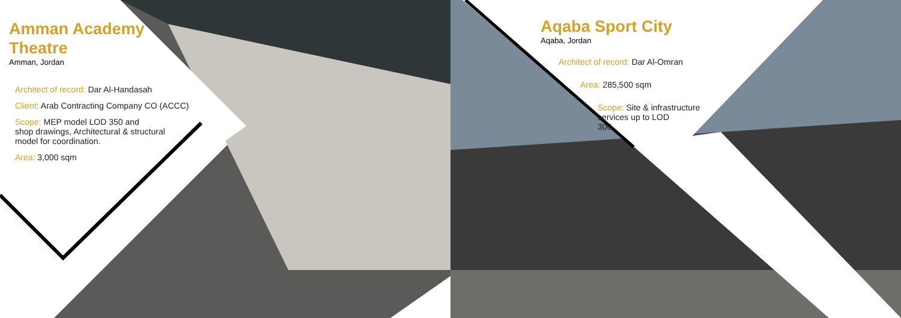Amman Academy
Theatre
Amman, Jordan
Architect of record: Dar Al-Handasah
Client: Arab Contracting Company CO (ACCC)
Scope: MEP model LOD 350 and
shop drawings, Architectural & structural
model for coordination.
Area: 3,000 sqm
Aqaba Sport City
Aqaba, Jordan
Architect of record: Dar Al-Omran
Area: 285,500 sqm
Scope: Site & infrastructure
services up to LOD
300